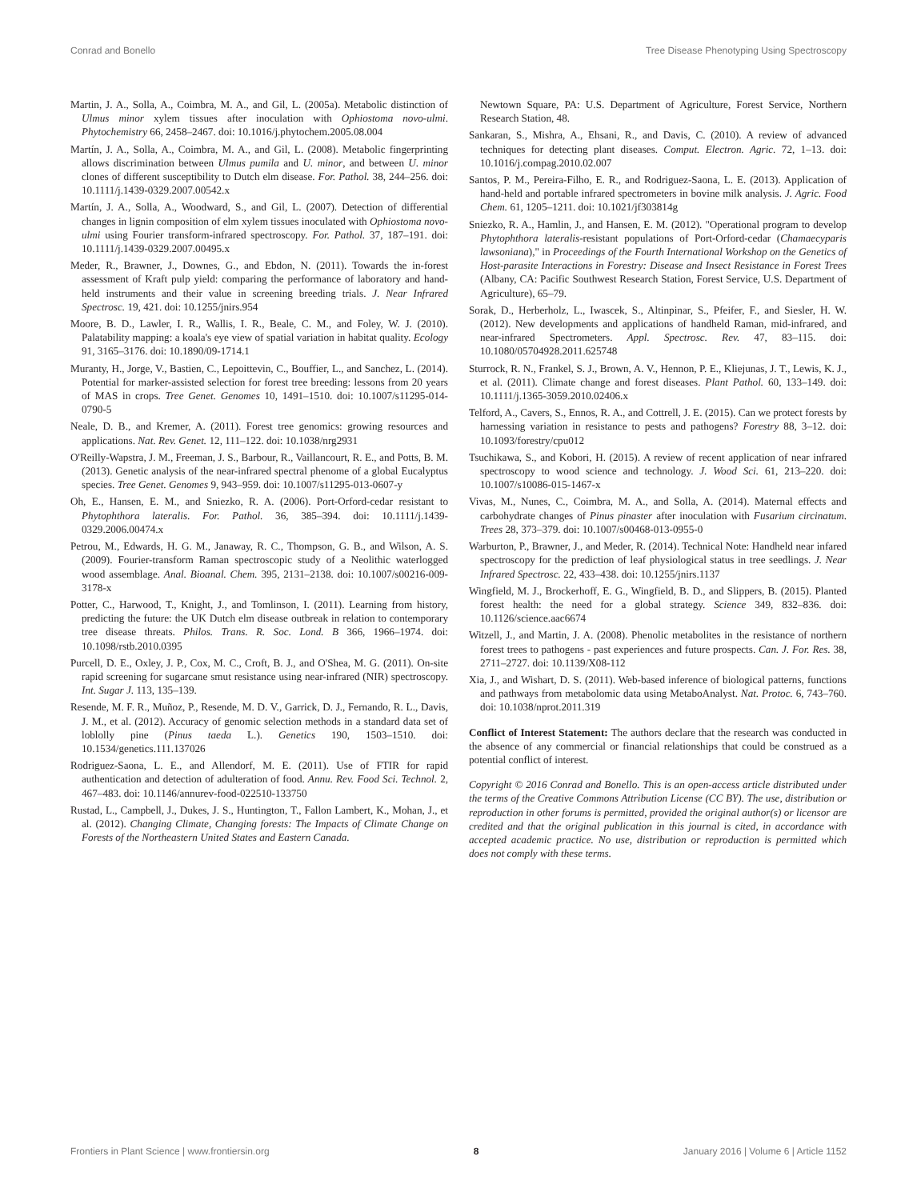Conrad and Bonello Tree Disease Phenotyping Using Spectroscopy
Martin, J. A., Solla, A., Coimbra, M. A., and Gil, L. (2005a). Metabolic distinction of Ulmus minor xylem tissues after inoculation with Ophiostoma novo-ulmi. Phytochemistry 66, 2458–2467. doi: 10.1016/j.phytochem.2005.08.004
Martín, J. A., Solla, A., Coimbra, M. A., and Gil, L. (2008). Metabolic fingerprinting allows discrimination between Ulmus pumila and U. minor, and between U. minor clones of different susceptibility to Dutch elm disease. For. Pathol. 38, 244–256. doi: 10.1111/j.1439-0329.2007.00542.x
Martín, J. A., Solla, A., Woodward, S., and Gil, L. (2007). Detection of differential changes in lignin composition of elm xylem tissues inoculated with Ophiostoma novo-ulmi using Fourier transform-infrared spectroscopy. For. Pathol. 37, 187–191. doi: 10.1111/j.1439-0329.2007.00495.x
Meder, R., Brawner, J., Downes, G., and Ebdon, N. (2011). Towards the in-forest assessment of Kraft pulp yield: comparing the performance of laboratory and hand-held instruments and their value in screening breeding trials. J. Near Infrared Spectrosc. 19, 421. doi: 10.1255/jnirs.954
Moore, B. D., Lawler, I. R., Wallis, I. R., Beale, C. M., and Foley, W. J. (2010). Palatability mapping: a koala's eye view of spatial variation in habitat quality. Ecology 91, 3165–3176. doi: 10.1890/09-1714.1
Muranty, H., Jorge, V., Bastien, C., Lepoittevin, C., Bouffier, L., and Sanchez, L. (2014). Potential for marker-assisted selection for forest tree breeding: lessons from 20 years of MAS in crops. Tree Genet. Genomes 10, 1491–1510. doi: 10.1007/s11295-014-0790-5
Neale, D. B., and Kremer, A. (2011). Forest tree genomics: growing resources and applications. Nat. Rev. Genet. 12, 111–122. doi: 10.1038/nrg2931
O'Reilly-Wapstra, J. M., Freeman, J. S., Barbour, R., Vaillancourt, R. E., and Potts, B. M. (2013). Genetic analysis of the near-infrared spectral phenome of a global Eucalyptus species. Tree Genet. Genomes 9, 943–959. doi: 10.1007/s11295-013-0607-y
Oh, E., Hansen, E. M., and Sniezko, R. A. (2006). Port-Orford-cedar resistant to Phytophthora lateralis. For. Pathol. 36, 385–394. doi: 10.1111/j.1439-0329.2006.00474.x
Petrou, M., Edwards, H. G. M., Janaway, R. C., Thompson, G. B., and Wilson, A. S. (2009). Fourier-transform Raman spectroscopic study of a Neolithic waterlogged wood assemblage. Anal. Bioanal. Chem. 395, 2131–2138. doi: 10.1007/s00216-009-3178-x
Potter, C., Harwood, T., Knight, J., and Tomlinson, I. (2011). Learning from history, predicting the future: the UK Dutch elm disease outbreak in relation to contemporary tree disease threats. Philos. Trans. R. Soc. Lond. B 366, 1966–1974. doi: 10.1098/rstb.2010.0395
Purcell, D. E., Oxley, J. P., Cox, M. C., Croft, B. J., and O'Shea, M. G. (2011). On-site rapid screening for sugarcane smut resistance using near-infrared (NIR) spectroscopy. Int. Sugar J. 113, 135–139.
Resende, M. F. R., Muñoz, P., Resende, M. D. V., Garrick, D. J., Fernando, R. L., Davis, J. M., et al. (2012). Accuracy of genomic selection methods in a standard data set of loblolly pine (Pinus taeda L.). Genetics 190, 1503–1510. doi: 10.1534/genetics.111.137026
Rodriguez-Saona, L. E., and Allendorf, M. E. (2011). Use of FTIR for rapid authentication and detection of adulteration of food. Annu. Rev. Food Sci. Technol. 2, 467–483. doi: 10.1146/annurev-food-022510-133750
Rustad, L., Campbell, J., Dukes, J. S., Huntington, T., Fallon Lambert, K., Mohan, J., et al. (2012). Changing Climate, Changing forests: The Impacts of Climate Change on Forests of the Northeastern United States and Eastern Canada.
Newtown Square, PA: U.S. Department of Agriculture, Forest Service, Northern Research Station, 48.
Sankaran, S., Mishra, A., Ehsani, R., and Davis, C. (2010). A review of advanced techniques for detecting plant diseases. Comput. Electron. Agric. 72, 1–13. doi: 10.1016/j.compag.2010.02.007
Santos, P. M., Pereira-Filho, E. R., and Rodriguez-Saona, L. E. (2013). Application of hand-held and portable infrared spectrometers in bovine milk analysis. J. Agric. Food Chem. 61, 1205–1211. doi: 10.1021/jf303814g
Sniezko, R. A., Hamlin, J., and Hansen, E. M. (2012). "Operational program to develop Phytophthora lateralis-resistant populations of Port-Orford-cedar (Chamaecyparis lawsoniana)," in Proceedings of the Fourth International Workshop on the Genetics of Host-parasite Interactions in Forestry: Disease and Insect Resistance in Forest Trees (Albany, CA: Pacific Southwest Research Station, Forest Service, U.S. Department of Agriculture), 65–79.
Sorak, D., Herberholz, L., Iwascek, S., Altinpinar, S., Pfeifer, F., and Siesler, H. W. (2012). New developments and applications of handheld Raman, mid-infrared, and near-infrared Spectrometers. Appl. Spectrosc. Rev. 47, 83–115. doi: 10.1080/05704928.2011.625748
Sturrock, R. N., Frankel, S. J., Brown, A. V., Hennon, P. E., Kliejunas, J. T., Lewis, K. J., et al. (2011). Climate change and forest diseases. Plant Pathol. 60, 133–149. doi: 10.1111/j.1365-3059.2010.02406.x
Telford, A., Cavers, S., Ennos, R. A., and Cottrell, J. E. (2015). Can we protect forests by harnessing variation in resistance to pests and pathogens? Forestry 88, 3–12. doi: 10.1093/forestry/cpu012
Tsuchikawa, S., and Kobori, H. (2015). A review of recent application of near infrared spectroscopy to wood science and technology. J. Wood Sci. 61, 213–220. doi: 10.1007/s10086-015-1467-x
Vivas, M., Nunes, C., Coimbra, M. A., and Solla, A. (2014). Maternal effects and carbohydrate changes of Pinus pinaster after inoculation with Fusarium circinatum. Trees 28, 373–379. doi: 10.1007/s00468-013-0955-0
Warburton, P., Brawner, J., and Meder, R. (2014). Technical Note: Handheld near infared spectroscopy for the prediction of leaf physiological status in tree seedlings. J. Near Infrared Spectrosc. 22, 433–438. doi: 10.1255/jnirs.1137
Wingfield, M. J., Brockerhoff, E. G., Wingfield, B. D., and Slippers, B. (2015). Planted forest health: the need for a global strategy. Science 349, 832–836. doi: 10.1126/science.aac6674
Witzell, J., and Martin, J. A. (2008). Phenolic metabolites in the resistance of northern forest trees to pathogens - past experiences and future prospects. Can. J. For. Res. 38, 2711–2727. doi: 10.1139/X08-112
Xia, J., and Wishart, D. S. (2011). Web-based inference of biological patterns, functions and pathways from metabolomic data using MetaboAnalyst. Nat. Protoc. 6, 743–760. doi: 10.1038/nprot.2011.319
Conflict of Interest Statement: The authors declare that the research was conducted in the absence of any commercial or financial relationships that could be construed as a potential conflict of interest.
Copyright © 2016 Conrad and Bonello. This is an open-access article distributed under the terms of the Creative Commons Attribution License (CC BY). The use, distribution or reproduction in other forums is permitted, provided the original author(s) or licensor are credited and that the original publication in this journal is cited, in accordance with accepted academic practice. No use, distribution or reproduction is permitted which does not comply with these terms.
Frontiers in Plant Science | www.frontiersin.org 8 January 2016 | Volume 6 | Article 1152